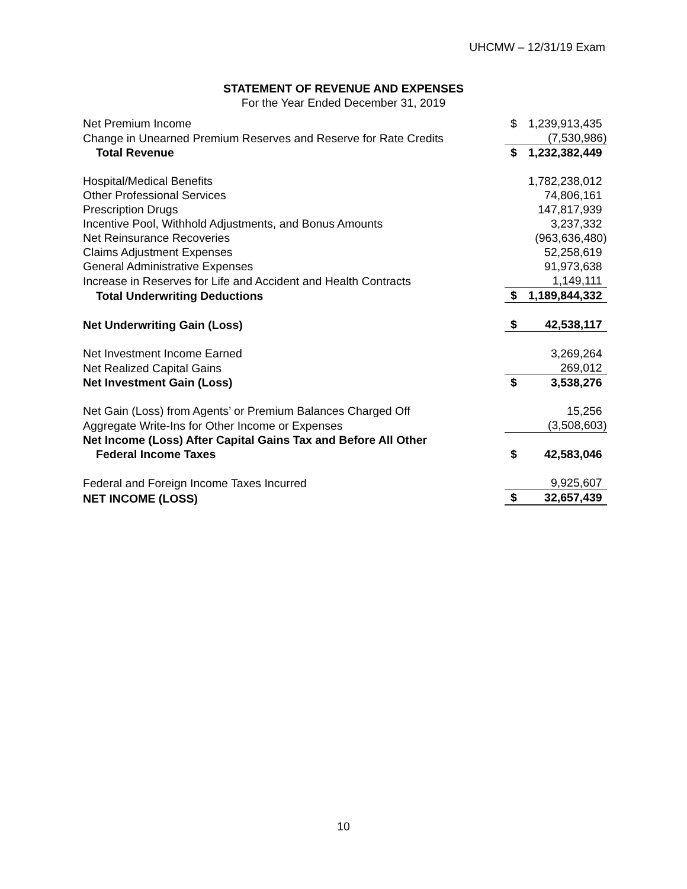UHCMW – 12/31/19 Exam
STATEMENT OF REVENUE AND EXPENSES
For the Year Ended December 31, 2019
| Net Premium Income | $ | 1,239,913,435 |
| Change in Unearned Premium Reserves and Reserve for Rate Credits | | (7,530,986) |
| Total Revenue | $ | 1,232,382,449 |
| Hospital/Medical Benefits | | 1,782,238,012 |
| Other Professional Services | | 74,806,161 |
| Prescription Drugs | | 147,817,939 |
| Incentive Pool, Withhold Adjustments, and Bonus Amounts | | 3,237,332 |
| Net Reinsurance Recoveries | | (963,636,480) |
| Claims Adjustment Expenses | | 52,258,619 |
| General Administrative Expenses | | 91,973,638 |
| Increase in Reserves for Life and Accident and Health Contracts | | 1,149,111 |
| Total Underwriting Deductions | $ | 1,189,844,332 |
| Net Underwriting Gain (Loss) | $ | 42,538,117 |
| Net Investment Income Earned | | 3,269,264 |
| Net Realized Capital Gains | | 269,012 |
| Net Investment Gain (Loss) | $ | 3,538,276 |
| Net Gain (Loss) from Agents’ or Premium Balances Charged Off | | 15,256 |
| Aggregate Write-Ins for Other Income or Expenses | | (3,508,603) |
| Net Income (Loss) After Capital Gains Tax and Before All Other | | |
| Federal Income Taxes | $ | 42,583,046 |
| Federal and Foreign Income Taxes Incurred | | 9,925,607 |
| NET INCOME (LOSS) | $ | 32,657,439 |
10